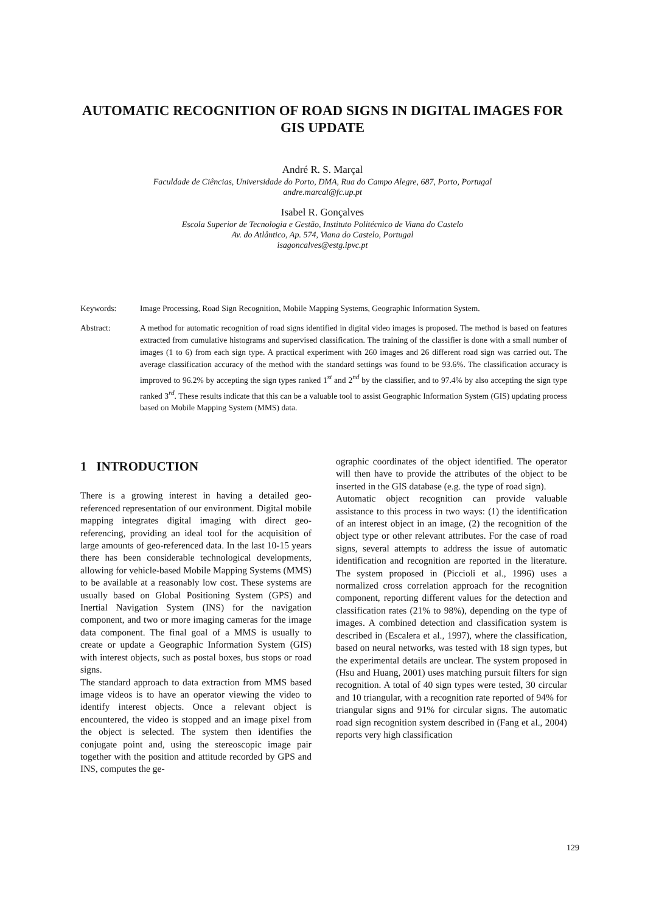AUTOMATIC RECOGNITION OF ROAD SIGNS IN DIGITAL IMAGES FOR GIS UPDATE
André R. S. Marçal
Faculdade de Ciências, Universidade do Porto, DMA, Rua do Campo Alegre, 687, Porto, Portugal
andre.marcal@fc.up.pt
Isabel R. Gonçalves
Escola Superior de Tecnologia e Gestão, Instituto Politécnico de Viana do Castelo
Av. do Atlântico, Ap. 574, Viana do Castelo, Portugal
isagoncalves@estg.ipvc.pt
Keywords: Image Processing, Road Sign Recognition, Mobile Mapping Systems, Geographic Information System.
Abstract: A method for automatic recognition of road signs identified in digital video images is proposed. The method is based on features extracted from cumulative histograms and supervised classification. The training of the classifier is done with a small number of images (1 to 6) from each sign type. A practical experiment with 260 images and 26 different road sign was carried out. The average classification accuracy of the method with the standard settings was found to be 93.6%. The classification accuracy is improved to 96.2% by accepting the sign types ranked 1<sup>st</sup> and 2<sup>nd</sup> by the classifier, and to 97.4% by also accepting the sign type ranked 3<sup>rd</sup>. These results indicate that this can be a valuable tool to assist Geographic Information System (GIS) updating process based on Mobile Mapping System (MMS) data.
1 INTRODUCTION
There is a growing interest in having a detailed geo-referenced representation of our environment. Digital mobile mapping integrates digital imaging with direct geo-referencing, providing an ideal tool for the acquisition of large amounts of geo-referenced data. In the last 10-15 years there has been considerable technological developments, allowing for vehicle-based Mobile Mapping Systems (MMS) to be available at a reasonably low cost. These systems are usually based on Global Positioning System (GPS) and Inertial Navigation System (INS) for the navigation component, and two or more imaging cameras for the image data component. The final goal of a MMS is usually to create or update a Geographic Information System (GIS) with interest objects, such as postal boxes, bus stops or road signs.
The standard approach to data extraction from MMS based image videos is to have an operator viewing the video to identify interest objects. Once a relevant object is encountered, the video is stopped and an image pixel from the object is selected. The system then identifies the conjugate point and, using the stereoscopic image pair together with the position and attitude recorded by GPS and INS, computes the ge-
ographic coordinates of the object identified. The operator will then have to provide the attributes of the object to be inserted in the GIS database (e.g. the type of road sign).
Automatic object recognition can provide valuable assistance to this process in two ways: (1) the identification of an interest object in an image, (2) the recognition of the object type or other relevant attributes. For the case of road signs, several attempts to address the issue of automatic identification and recognition are reported in the literature. The system proposed in (Piccioli et al., 1996) uses a normalized cross correlation approach for the recognition component, reporting different values for the detection and classification rates (21% to 98%), depending on the type of images. A combined detection and classification system is described in (Escalera et al., 1997), where the classification, based on neural networks, was tested with 18 sign types, but the experimental details are unclear. The system proposed in (Hsu and Huang, 2001) uses matching pursuit filters for sign recognition. A total of 40 sign types were tested, 30 circular and 10 triangular, with a recognition rate reported of 94% for triangular signs and 91% for circular signs. The automatic road sign recognition system described in (Fang et al., 2004) reports very high classification
129